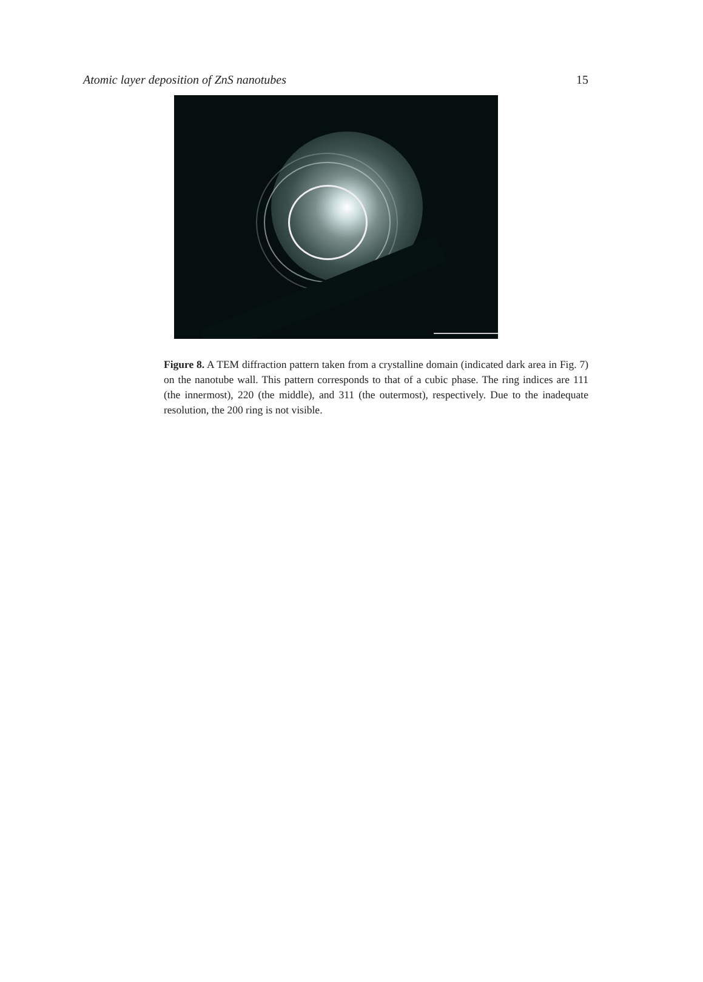Atomic layer deposition of ZnS nanotubes 15
Figure 8. A TEM diffraction pattern taken from a crystalline domain (indicated dark area in Fig. 7) on the nanotube wall. This pattern corresponds to that of a cubic phase. The ring indices are 111 (the innermost), 220 (the middle), and 311 (the outermost), respectively. Due to the inadequate resolution, the 200 ring is not visible.